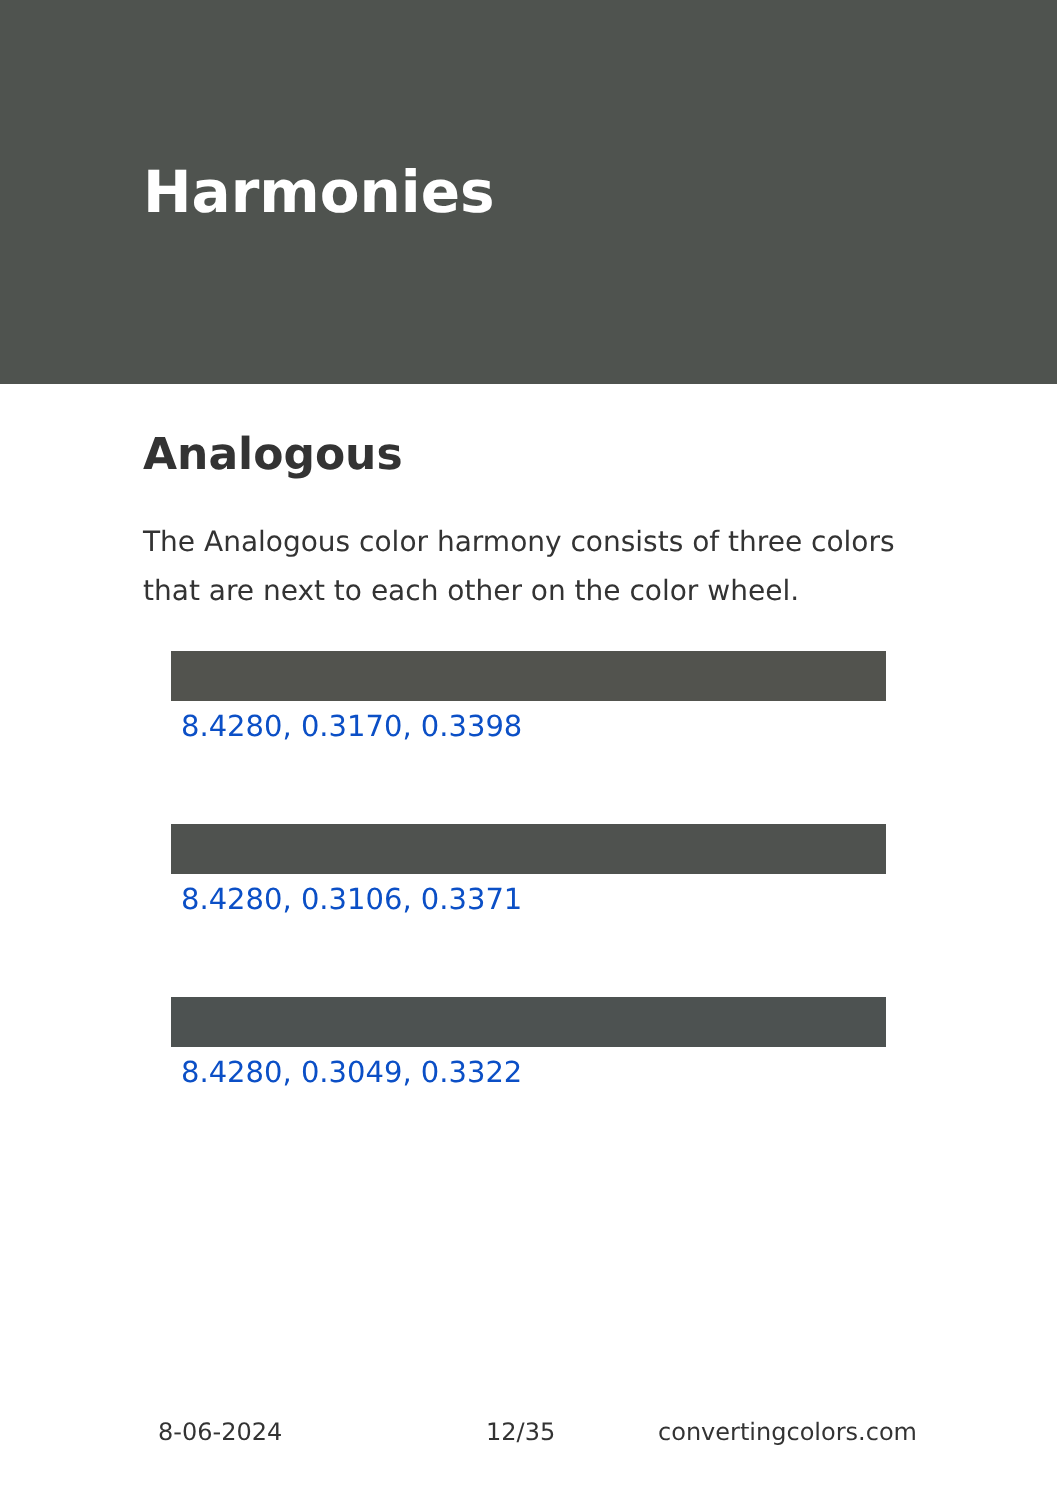Harmonies
Analogous
The Analogous color harmony consists of three colors that are next to each other on the color wheel.
8.4280, 0.3170, 0.3398
8.4280, 0.3106, 0.3371
8.4280, 0.3049, 0.3322
8-06-2024 12/35 convertingcolors.com